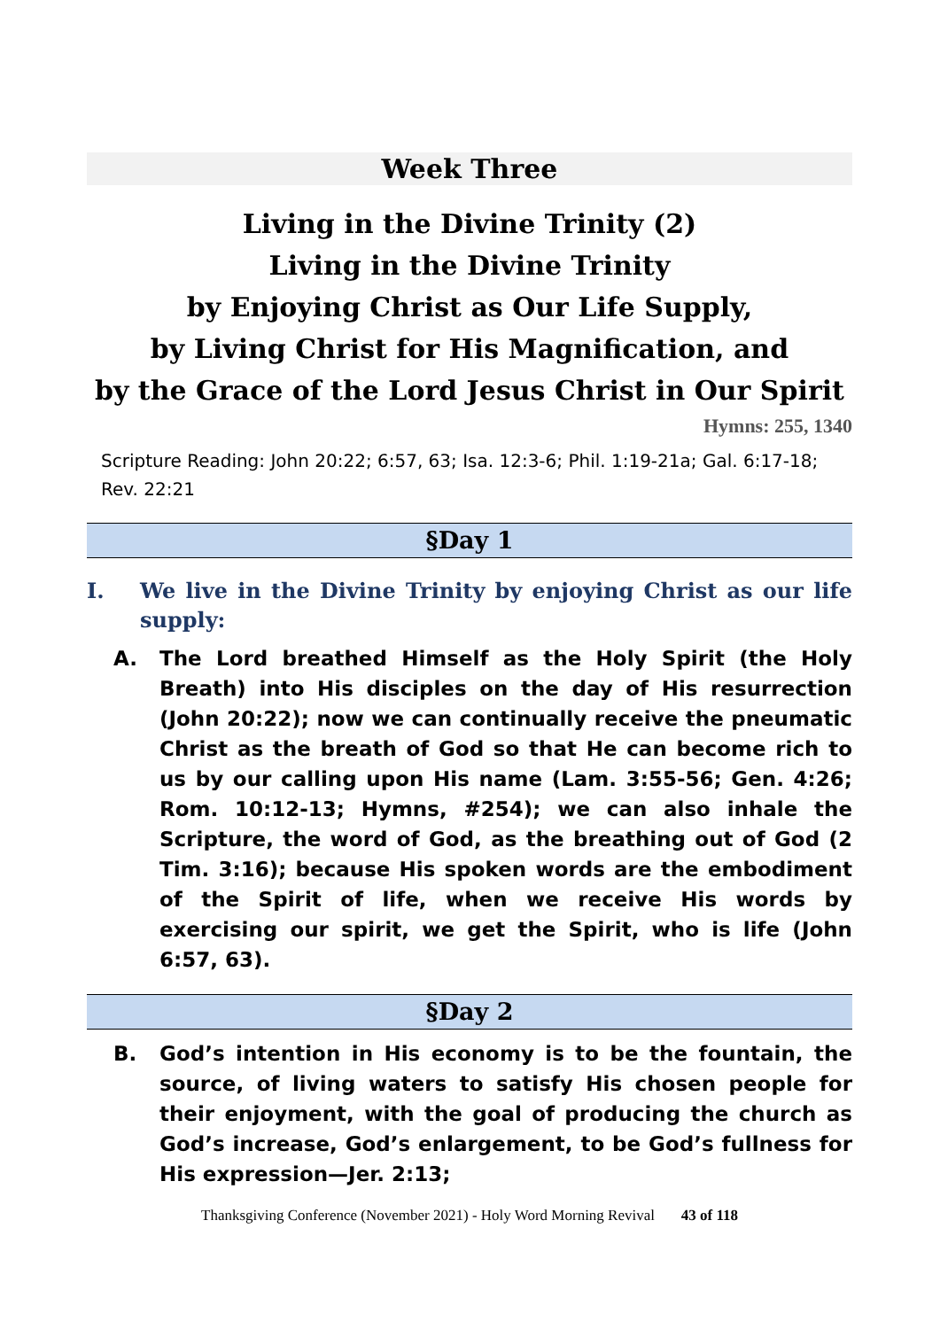Week Three
Living in the Divine Trinity (2)
Living in the Divine Trinity
by Enjoying Christ as Our Life Supply,
by Living Christ for His Magnification, and
by the Grace of the Lord Jesus Christ in Our Spirit
Hymns: 255, 1340
Scripture Reading: John 20:22; 6:57, 63; Isa. 12:3-6; Phil. 1:19-21a; Gal. 6:17-18; Rev. 22:21
§Day 1
I. We live in the Divine Trinity by enjoying Christ as our life supply:
A. The Lord breathed Himself as the Holy Spirit (the Holy Breath) into His disciples on the day of His resurrection (John 20:22); now we can continually receive the pneumatic Christ as the breath of God so that He can become rich to us by our calling upon His name (Lam. 3:55-56; Gen. 4:26; Rom. 10:12-13; Hymns, #254); we can also inhale the Scripture, the word of God, as the breathing out of God (2 Tim. 3:16); because His spoken words are the embodiment of the Spirit of life, when we receive His words by exercising our spirit, we get the Spirit, who is life (John 6:57, 63).
§Day 2
B. God’s intention in His economy is to be the fountain, the source, of living waters to satisfy His chosen people for their enjoyment, with the goal of producing the church as God’s increase, God’s enlargement, to be God’s fullness for His expression—Jer. 2:13;
Thanksgiving Conference (November 2021) - Holy Word Morning Revival 43 of 118